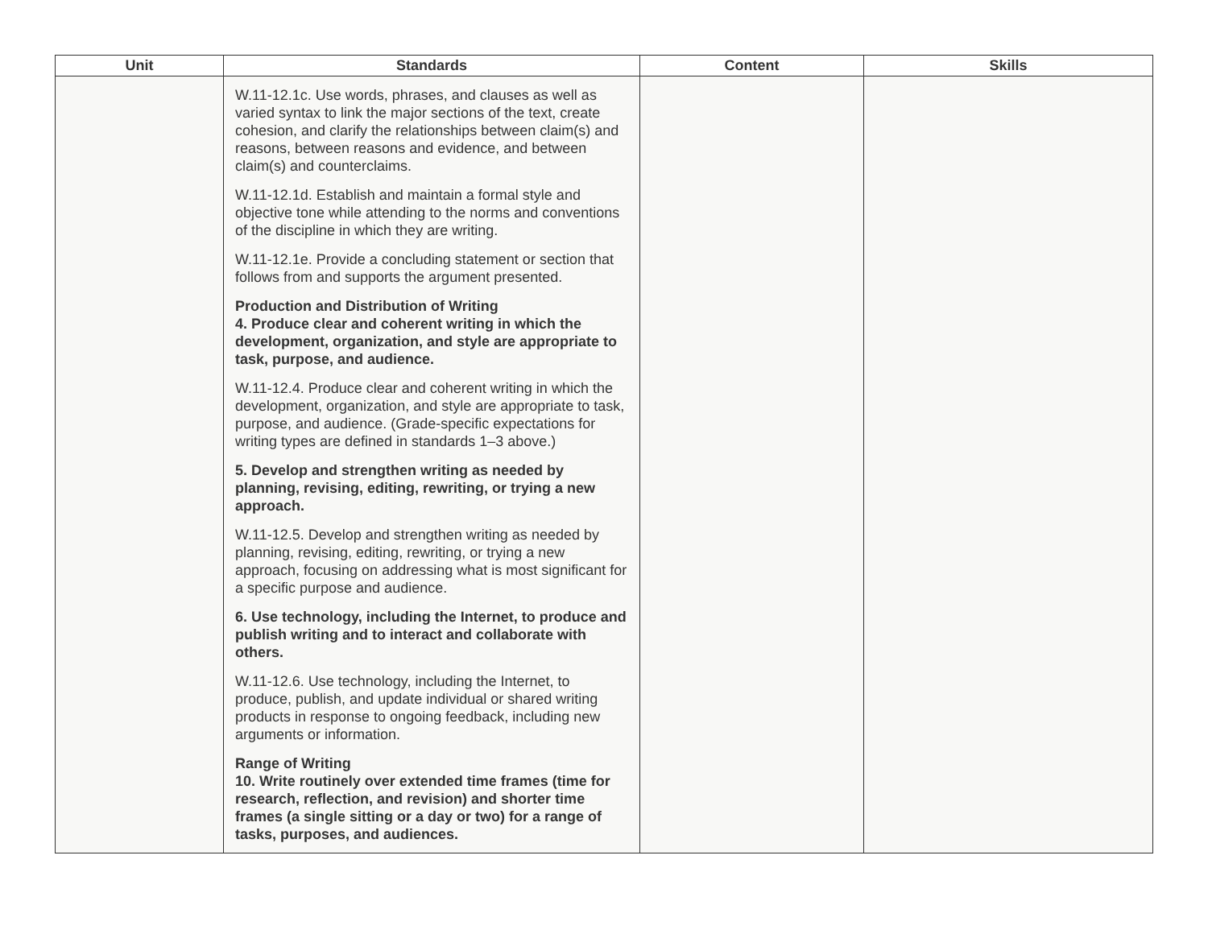| Unit | Standards | Content | Skills |
| --- | --- | --- | --- |
| | W.11-12.1c. Use words, phrases, and clauses as well as varied syntax to link the major sections of the text, create cohesion, and clarify the relationships between claim(s) and reasons, between reasons and evidence, and between claim(s) and counterclaims. W.11-12.1d. Establish and maintain a formal style and objective tone while attending to the norms and conventions of the discipline in which they are writing. W.11-12.1e. Provide a concluding statement or section that follows from and supports the argument presented. Production and Distribution of Writing 4. Produce clear and coherent writing in which the development, organization, and style are appropriate to task, purpose, and audience. W.11-12.4. Produce clear and coherent writing in which the development, organization, and style are appropriate to task, purpose, and audience. (Grade-specific expectations for writing types are defined in standards 1–3 above.) 5. Develop and strengthen writing as needed by planning, revising, editing, rewriting, or trying a new approach. W.11-12.5. Develop and strengthen writing as needed by planning, revising, editing, rewriting, or trying a new approach, focusing on addressing what is most significant for a specific purpose and audience. 6. Use technology, including the Internet, to produce and publish writing and to interact and collaborate with others. W.11-12.6. Use technology, including the Internet, to produce, publish, and update individual or shared writing products in response to ongoing feedback, including new arguments or information. Range of Writing 10. Write routinely over extended time frames (time for research, reflection, and revision) and shorter time frames (a single sitting or a day or two) for a range of tasks, purposes, and audiences. | | |